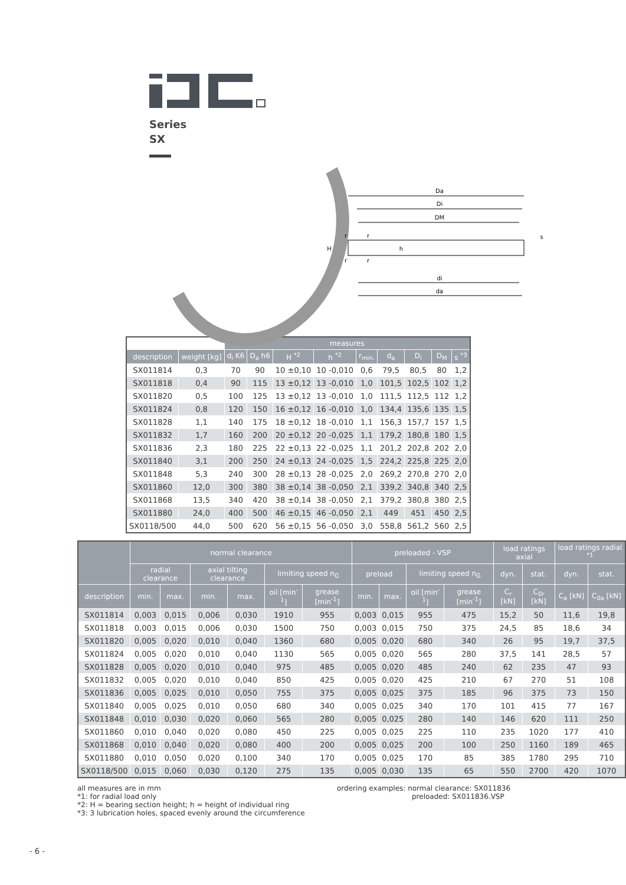Series
SX
Da
Di
DM
di
da
H
h
r
r
r
r
s
| | | measures | | | | | | | | |
| --- | --- | --- | --- | --- | --- | --- | --- | --- | --- | --- |
| description | weight [kg] | d<sub>i</sub> K6 | D<sub>a</sub> h6 | H <sup>*2</sup> | h <sup>*2</sup> | r<sub>min.</sub> | d<sub>a</sub> | D<sub>i</sub> | D<sub>M</sub> | s <sup>*3</sup> |
| SX011814 | 0,3 | 70 | 90 | 10 ±0,10 | 10 -0,010 | 0,6 | 79,5 | 80,5 | 80 | 1,2 |
| SX011818 | 0,4 | 90 | 115 | 13 ±0,12 | 13 -0,010 | 1,0 | 101,5 | 102,5 | 102 | 1,2 |
| SX011820 | 0,5 | 100 | 125 | 13 ±0,12 | 13 -0,010 | 1,0 | 111,5 | 112,5 | 112 | 1,2 |
| SX011824 | 0,8 | 120 | 150 | 16 ±0,12 | 16 -0,010 | 1,0 | 134,4 | 135,6 | 135 | 1,5 |
| SX011828 | 1,1 | 140 | 175 | 18 ±0,12 | 18 -0,010 | 1,1 | 156,3 | 157,7 | 157 | 1,5 |
| SX011832 | 1,7 | 160 | 200 | 20 ±0,12 | 20 -0,025 | 1,1 | 179,2 | 180,8 | 180 | 1,5 |
| SX011836 | 2,3 | 180 | 225 | 22 ±0,13 | 22 -0,025 | 1,1 | 201,2 | 202,8 | 202 | 2,0 |
| SX011840 | 3,1 | 200 | 250 | 24 ±0,13 | 24 -0,025 | 1,5 | 224,2 | 225,8 | 225 | 2,0 |
| SX011848 | 5,3 | 240 | 300 | 28 ±0,13 | 28 -0,025 | 2,0 | 269,2 | 270,8 | 270 | 2,0 |
| SX011860 | 12,0 | 300 | 380 | 38 ±0,14 | 38 -0,050 | 2,1 | 339,2 | 340,8 | 340 | 2,5 |
| SX011868 | 13,5 | 340 | 420 | 38 ±0,14 | 38 -0,050 | 2,1 | 379,2 | 380,8 | 380 | 2,5 |
| SX011880 | 24,0 | 400 | 500 | 46 ±0,15 | 46 -0,050 | 2,1 | 449 | 451 | 450 | 2,5 |
| SX0118/500 | 44,0 | 500 | 620 | 56 ±0,15 | 56 -0,050 | 3,0 | 558,8 | 561,2 | 560 | 2,5 |
| | normal clearance | | | | | | preloaded - VSP | | | | load ratings axial | | load ratings radial <sup>*1</sup> | |
| --- | --- | --- | --- | --- | --- | --- | --- | --- | --- | --- | --- | --- | --- | --- |
| | radial clearance | | axial tilting clearance | | limiting speed n<sub>G</sub> | | preload | | limiting speed n<sub>G</sub> | | dyn. | stat. | dyn. | stat. |
| description | min. | max. | min. | max. | oil [min<sup>-1</sup>] | grease [min<sup>-1</sup>] | min. | max. | oil [min<sup>-1</sup>] | grease [min<sup>-1</sup>] | C<sub>r</sub> [kN] | C<sub>0r</sub> [kN] | C<sub>a</sub> [kN] | C<sub>0a</sub> [kN] |
| SX011814 | 0,003 | 0,015 | 0,006 | 0,030 | 1910 | 955 | 0,003 | 0,015 | 955 | 475 | 15,2 | 50 | 11,6 | 19,8 |
| SX011818 | 0,003 | 0,015 | 0,006 | 0,030 | 1500 | 750 | 0,003 | 0,015 | 750 | 375 | 24,5 | 85 | 18,6 | 34 |
| SX011820 | 0,005 | 0,020 | 0,010 | 0,040 | 1360 | 680 | 0,005 | 0,020 | 680 | 340 | 26 | 95 | 19,7 | 37,5 |
| SX011824 | 0,005 | 0,020 | 0,010 | 0,040 | 1130 | 565 | 0,005 | 0,020 | 565 | 280 | 37,5 | 141 | 28,5 | 57 |
| SX011828 | 0,005 | 0,020 | 0,010 | 0,040 | 975 | 485 | 0,005 | 0,020 | 485 | 240 | 62 | 235 | 47 | 93 |
| SX011832 | 0,005 | 0,020 | 0,010 | 0,040 | 850 | 425 | 0,005 | 0,020 | 425 | 210 | 67 | 270 | 51 | 108 |
| SX011836 | 0,005 | 0,025 | 0,010 | 0,050 | 755 | 375 | 0,005 | 0,025 | 375 | 185 | 96 | 375 | 73 | 150 |
| SX011840 | 0,005 | 0,025 | 0,010 | 0,050 | 680 | 340 | 0,005 | 0,025 | 340 | 170 | 101 | 415 | 77 | 167 |
| SX011848 | 0,010 | 0,030 | 0,020 | 0,060 | 565 | 280 | 0,005 | 0,025 | 280 | 140 | 146 | 620 | 111 | 250 |
| SX011860 | 0,010 | 0,040 | 0,020 | 0,080 | 450 | 225 | 0,005 | 0,025 | 225 | 110 | 235 | 1020 | 177 | 410 |
| SX011868 | 0,010 | 0,040 | 0,020 | 0,080 | 400 | 200 | 0,005 | 0,025 | 200 | 100 | 250 | 1160 | 189 | 465 |
| SX011880 | 0,010 | 0,050 | 0,020 | 0,100 | 340 | 170 | 0,005 | 0,025 | 170 | 85 | 385 | 1780 | 295 | 710 |
| SX0118/500 | 0,015 | 0,060 | 0,030 | 0,120 | 275 | 135 | 0,005 | 0,030 | 135 | 65 | 550 | 2700 | 420 | 1070 |
all measures are in mm
*1: for radial load only
*2: H = bearing section height; h = height of individual ring
*3: 3 lubrication holes, spaced evenly around the circumference
ordering examples: normal clearance: SX011836
preloaded: SX011836.VSP
- 6 -